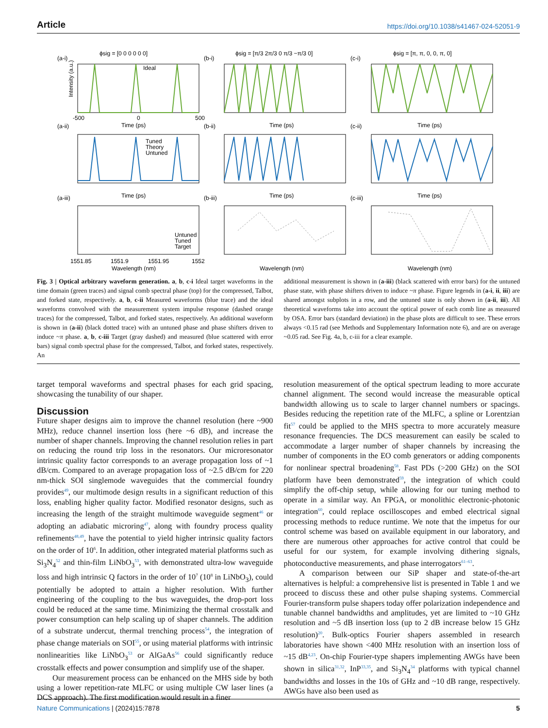Article https://doi.org/10.1038/s41467-024-52051-9
(a-i)
ϕsig = [0 0 0 0 0 0]
(b-i)
ϕsig = [π/3 2π/3 0 π/3 −π/3 0]
(c-i)
ϕsig = [π, π, 0, 0, π, 0]
(a-ii)
(b-ii)
(c-ii)
(a-iii)
(b-iii)
(c-iii)
Ideal
Tuned
Theory
Untuned
Untuned
Tuned
Target
Time (ps)
Time (ps)
Time (ps)
Time (ps)
Time (ps)
Time (ps)
Wavelength (nm)
Wavelength (nm)
Wavelength (nm)
-500
0
500
1551.85
1551.9
1551.95
1552
Intensity (a.u.)
Fig. 3 | Optical arbitrary waveform generation. a, b, c-i Ideal target waveforms in the time domain (green traces) and signal comb spectral phase (top) for the compressed, Talbot, and forked state, respectively. a, b, c-ii Measured waveforms (blue trace) and the ideal waveforms convolved with the measurement system impulse response (dashed orange traces) for the compressed, Talbot, and forked states, respectively. An additional waveform is shown in (a-ii) (black dotted trace) with an untuned phase and phase shifters driven to induce ~π phase. a, b, c-iii Target (gray dashed) and measured (blue scattered with error bars) signal comb spectral phase for the compressed, Talbot, and forked states, respectively. An
additional measurement is shown in (a-iii) (black scattered with error bars) for the untuned phase state, with phase shifters driven to induce ~π phase. Figure legends in (a-i, ii, iii) are shared amongst subplots in a row, and the untuned state is only shown in (a-ii, iii). All theoretical waveforms take into account the optical power of each comb line as measured by OSA. Error bars (standard deviation) in the phase plots are difficult to see. These errors always <0.15 rad (see Methods and Supplementary Information note 6), and are on average ~0.05 rad. See Fig. 4a, b, c-iii for a clear example.
target temporal waveforms and spectral phases for each grid spacing, showcasing the tunability of our shaper.
Discussion
Future shaper designs aim to improve the channel resolution (here ~900 MHz), reduce channel insertion loss (here ~6 dB), and increase the number of shaper channels. Improving the channel resolution relies in part on reducing the round trip loss in the resonators. Our microresonator intrinsic quality factor corresponds to an average propagation loss of ~1 dB/cm. Compared to an average propagation loss of ~2.5 dB/cm for 220 nm-thick SOI singlemode waveguides that the commercial foundry provides<sup>49</sup>, our multimode design results in a significant reduction of this loss, enabling higher quality factor. Modified resonator designs, such as increasing the length of the straight multimode waveguide segment<sup>46</sup> or adopting an adiabatic microring<sup>47</sup>, along with foundry process quality refinements<sup>48,49</sup>, have the potential to yield higher intrinsic quality factors on the order of 10<sup>6</sup>. In addition, other integrated material platforms such as Si<sub>3</sub>N<sub>4</sub><sup>52</sup> and thin-film LiNbO<sub>3</sub><sup>53</sup>, with demonstrated ultra-low waveguide loss and high intrinsic Q factors in the order of 10<sup>7</sup> (10<sup>8</sup> in LiNbO<sub>3</sub>), could potentially be adopted to attain a higher resolution. With further engineering of the coupling to the bus waveguides, the drop-port loss could be reduced at the same time. Minimizing the thermal crosstalk and power consumption can help scaling up of shaper channels. The addition of a substrate undercut, thermal trenching process<sup>54</sup>, the integration of phase change materials on SOI<sup>55</sup>, or using material platforms with intrinsic nonlinearities like LiNbO<sub>3</sub><sup>53</sup> or AlGaAs<sup>56</sup> could significantly reduce crosstalk effects and power consumption and simplify use of the shaper.
Our measurement process can be enhanced on the MHS side by both using a lower repetition-rate MLFC or using multiple CW laser lines (a DCS approach). The first modification would result in a finer
resolution measurement of the optical spectrum leading to more accurate channel alignment. The second would increase the measurable optical bandwidth allowing us to scale to larger channel numbers or spacings. Besides reducing the repetition rate of the MLFC, a spline or Lorentzian fit<sup>57</sup> could be applied to the MHS spectra to more accurately measure resonance frequencies. The DCS measurement can easily be scaled to accommodate a larger number of shaper channels by increasing the number of components in the EO comb generators or adding components for nonlinear spectral broadening<sup>58</sup>. Fast PDs (>200 GHz) on the SOI platform have been demonstrated<sup>59</sup>, the integration of which could simplify the off-chip setup, while allowing for our tuning method to operate in a similar way. An FPGA, or monolithic electronic-photonic integration<sup>60</sup>, could replace oscilloscopes and embed electrical signal processing methods to reduce runtime. We note that the impetus for our control scheme was based on available equipment in our laboratory, and there are numerous other approaches for active control that could be useful for our system, for example involving dithering signals, photoconductive measurements, and phase interrogators<sup>61–63</sup>.
A comparison between our SiP shaper and state-of-the-art alternatives is helpful: a comprehensive list is presented in Table 1 and we proceed to discuss these and other pulse shaping systems. Commercial Fourier-transform pulse shapers today offer polarization independence and tunable channel bandwidths and amplitudes, yet are limited to ~10 GHz resolution and ~5 dB insertion loss (up to 2 dB increase below 15 GHz resolution)<sup>20</sup>. Bulk-optics Fourier shapers assembled in research laboratories have shown <400 MHz resolution with an insertion loss of ~15 dB<sup>4,23</sup>. On-chip Fourier-type shapers implementing AWGs have been shown in silica<sup>31,32</sup>, InP<sup>33,35</sup>, and Si<sub>3</sub>N<sub>4</sub><sup>34</sup> platforms with typical channel bandwidths and losses in the 10s of GHz and ~10 dB range, respectively. AWGs have also been used as
Nature Communications | (2024)15:7878 5